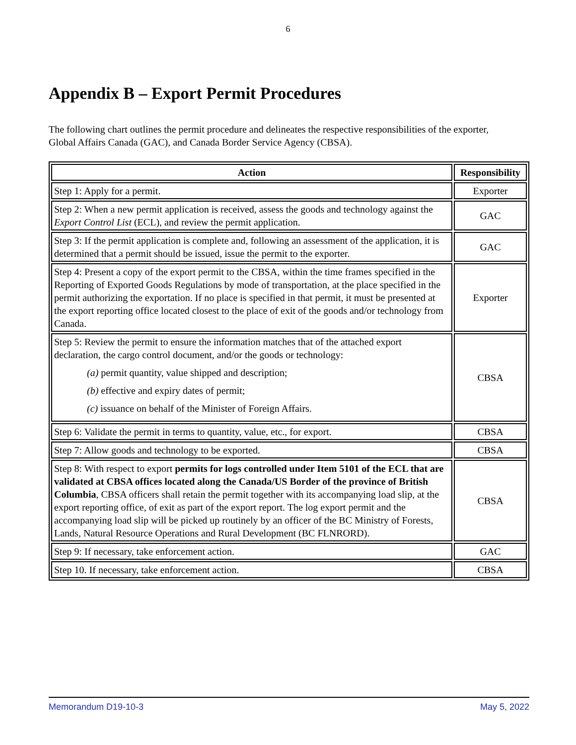6
Appendix B – Export Permit Procedures
The following chart outlines the permit procedure and delineates the respective responsibilities of the exporter, Global Affairs Canada (GAC), and Canada Border Service Agency (CBSA).
| Action | Responsibility |
| --- | --- |
| Step 1: Apply for a permit. | Exporter |
| Step 2: When a new permit application is received, assess the goods and technology against the Export Control List (ECL), and review the permit application. | GAC |
| Step 3: If the permit application is complete and, following an assessment of the application, it is determined that a permit should be issued, issue the permit to the exporter. | GAC |
| Step 4: Present a copy of the export permit to the CBSA, within the time frames specified in the Reporting of Exported Goods Regulations by mode of transportation, at the place specified in the permit authorizing the exportation. If no place is specified in that permit, it must be presented at the export reporting office located closest to the place of exit of the goods and/or technology from Canada. | Exporter |
| Step 5: Review the permit to ensure the information matches that of the attached export declaration, the cargo control document, and/or the goods or technology: (a) permit quantity, value shipped and description; (b) effective and expiry dates of permit; (c) issuance on behalf of the Minister of Foreign Affairs. | CBSA |
| Step 6: Validate the permit in terms to quantity, value, etc., for export. | CBSA |
| Step 7: Allow goods and technology to be exported. | CBSA |
| Step 8: With respect to export permits for logs controlled under Item 5101 of the ECL that are validated at CBSA offices located along the Canada/US Border of the province of British Columbia , CBSA officers shall retain the permit together with its accompanying load slip, at the export reporting office, of exit as part of the export report. The log export permit and the accompanying load slip will be picked up routinely by an officer of the BC Ministry of Forests, Lands, Natural Resource Operations and Rural Development (BC FLNRORD). | CBSA |
| Step 9: If necessary, take enforcement action. | GAC |
| Step 10. If necessary, take enforcement action. | CBSA |
Memorandum D19-10-3 May 5, 2022